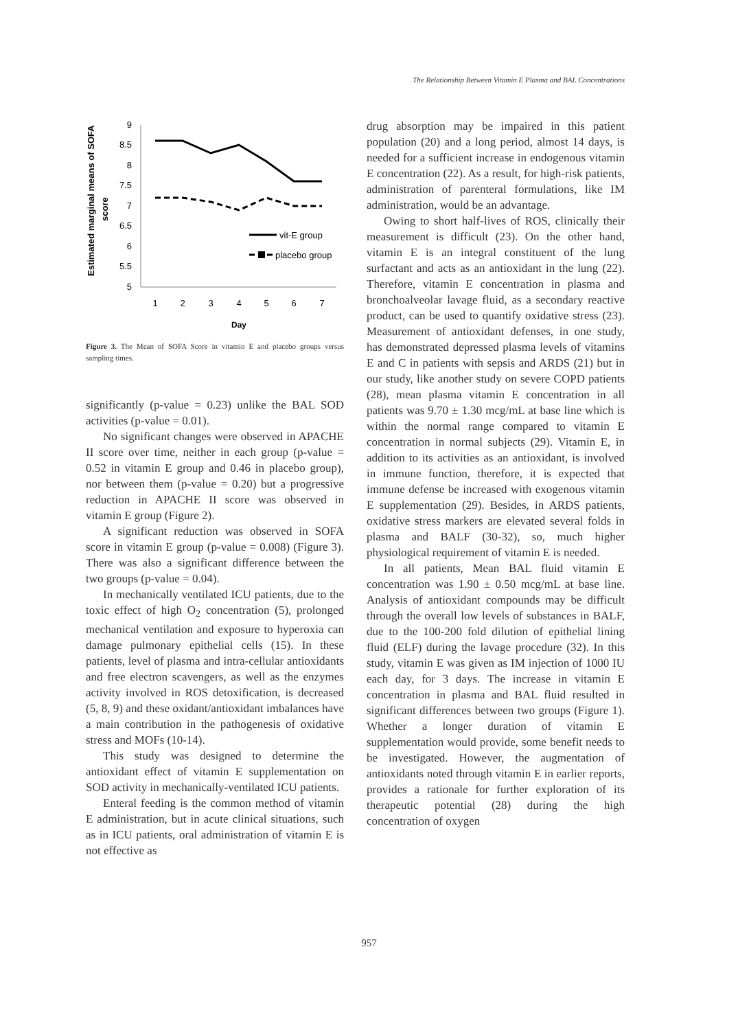The Relationship Between Vitamin E Plasma and BAL Concentrations
Estimated marginal means of SOFA
score
9
8.5
8
7.5
7
6.5
6
5.5
5
1
2
3
4
5
6
7
Day
vit-E group
placebo group
Figure 3. The Mean of SOFA Score in vitamin E and placebo groups versus sampling times.
significantly (p-value = 0.23) unlike the BAL SOD activities (p-value = 0.01).
No significant changes were observed in APACHE II score over time, neither in each group (p-value = 0.52 in vitamin E group and 0.46 in placebo group), nor between them (p-value = 0.20) but a progressive reduction in APACHE II score was observed in vitamin E group (Figure 2).
A significant reduction was observed in SOFA score in vitamin E group (p-value = 0.008) (Figure 3). There was also a significant difference between the two groups (p-value = 0.04).
In mechanically ventilated ICU patients, due to the toxic effect of high O<sub>2</sub> concentration (5), prolonged mechanical ventilation and exposure to hyperoxia can damage pulmonary epithelial cells (15). In these patients, level of plasma and intra-cellular antioxidants and free electron scavengers, as well as the enzymes activity involved in ROS detoxification, is decreased (5, 8, 9) and these oxidant/antioxidant imbalances have a main contribution in the pathogenesis of oxidative stress and MOFs (10-14).
This study was designed to determine the antioxidant effect of vitamin E supplementation on SOD activity in mechanically-ventilated ICU patients.
Enteral feeding is the common method of vitamin E administration, but in acute clinical situations, such as in ICU patients, oral administration of vitamin E is not effective as
drug absorption may be impaired in this patient population (20) and a long period, almost 14 days, is needed for a sufficient increase in endogenous vitamin E concentration (22). As a result, for high-risk patients, administration of parenteral formulations, like IM administration, would be an advantage.
Owing to short half-lives of ROS, clinically their measurement is difficult (23). On the other hand, vitamin E is an integral constituent of the lung surfactant and acts as an antioxidant in the lung (22). Therefore, vitamin E concentration in plasma and bronchoalveolar lavage fluid, as a secondary reactive product, can be used to quantify oxidative stress (23). Measurement of antioxidant defenses, in one study, has demonstrated depressed plasma levels of vitamins E and C in patients with sepsis and ARDS (21) but in our study, like another study on severe COPD patients (28), mean plasma vitamin E concentration in all patients was 9.70 ± 1.30 mcg/mL at base line which is within the normal range compared to vitamin E concentration in normal subjects (29). Vitamin E, in addition to its activities as an antioxidant, is involved in immune function, therefore, it is expected that immune defense be increased with exogenous vitamin E supplementation (29). Besides, in ARDS patients, oxidative stress markers are elevated several folds in plasma and BALF (30-32), so, much higher physiological requirement of vitamin E is needed.
In all patients, Mean BAL fluid vitamin E concentration was 1.90 ± 0.50 mcg/mL at base line. Analysis of antioxidant compounds may be difficult through the overall low levels of substances in BALF, due to the 100-200 fold dilution of epithelial lining fluid (ELF) during the lavage procedure (32). In this study, vitamin E was given as IM injection of 1000 IU each day, for 3 days. The increase in vitamin E concentration in plasma and BAL fluid resulted in significant differences between two groups (Figure 1). Whether a longer duration of vitamin E supplementation would provide, some benefit needs to be investigated. However, the augmentation of antioxidants noted through vitamin E in earlier reports, provides a rationale for further exploration of its therapeutic potential (28) during the high concentration of oxygen
957